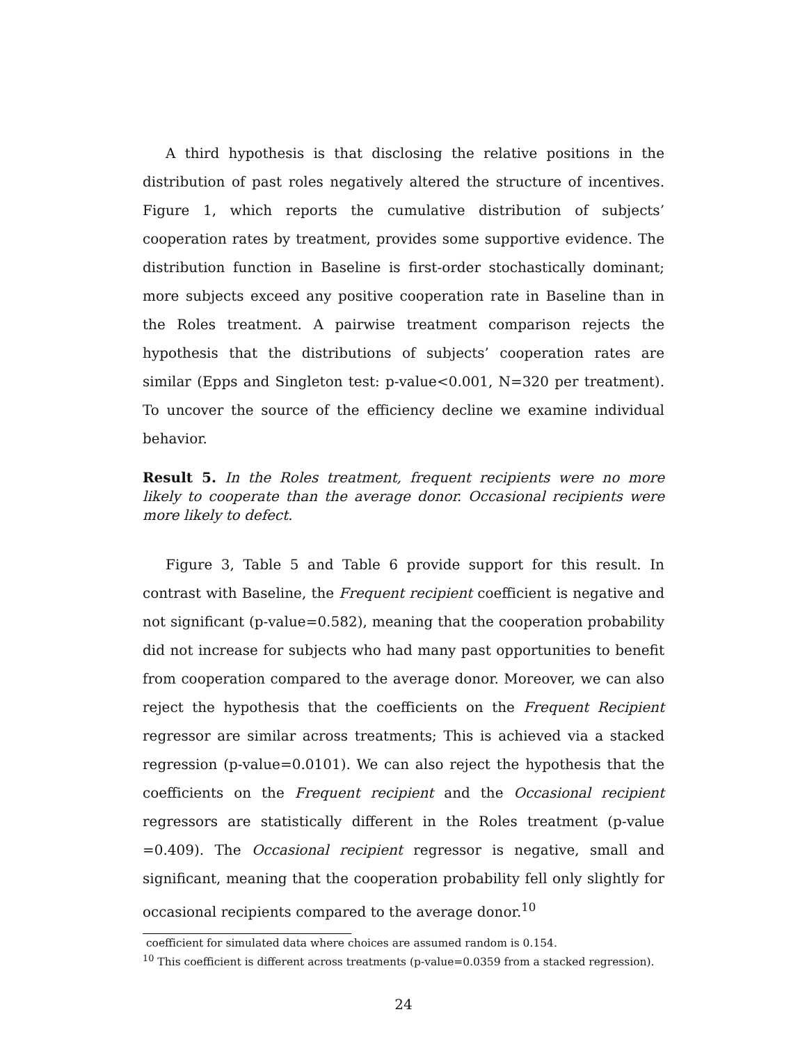A third hypothesis is that disclosing the relative positions in the distribution of past roles negatively altered the structure of incentives. Figure 1, which reports the cumulative distribution of subjects’ cooperation rates by treatment, provides some supportive evidence. The distribution function in Baseline is first-order stochastically dominant; more subjects exceed any positive cooperation rate in Baseline than in the Roles treatment. A pairwise treatment comparison rejects the hypothesis that the distributions of subjects’ cooperation rates are similar (Epps and Singleton test: p-value<0.001, N=320 per treatment). To uncover the source of the efficiency decline we examine individual behavior.
Result 5. In the Roles treatment, frequent recipients were no more likely to cooperate than the average donor. Occasional recipients were more likely to defect.
Figure 3, Table 5 and Table 6 provide support for this result. In contrast with Baseline, the Frequent recipient coefficient is negative and not significant (p-value=0.582), meaning that the cooperation probability did not increase for subjects who had many past opportunities to benefit from cooperation compared to the average donor. Moreover, we can also reject the hypothesis that the coefficients on the Frequent Recipient regressor are similar across treatments; This is achieved via a stacked regression (p-value=0.0101). We can also reject the hypothesis that the coefficients on the Frequent recipient and the Occasional recipient regressors are statistically different in the Roles treatment (p-value =0.409). The Occasional recipient regressor is negative, small and significant, meaning that the cooperation probability fell only slightly for occasional recipients compared to the average donor.<sup>10</sup>
coefficient for simulated data where choices are assumed random is 0.154.
<sup>10</sup> This coefficient is different across treatments (p-value=0.0359 from a stacked regression).
24